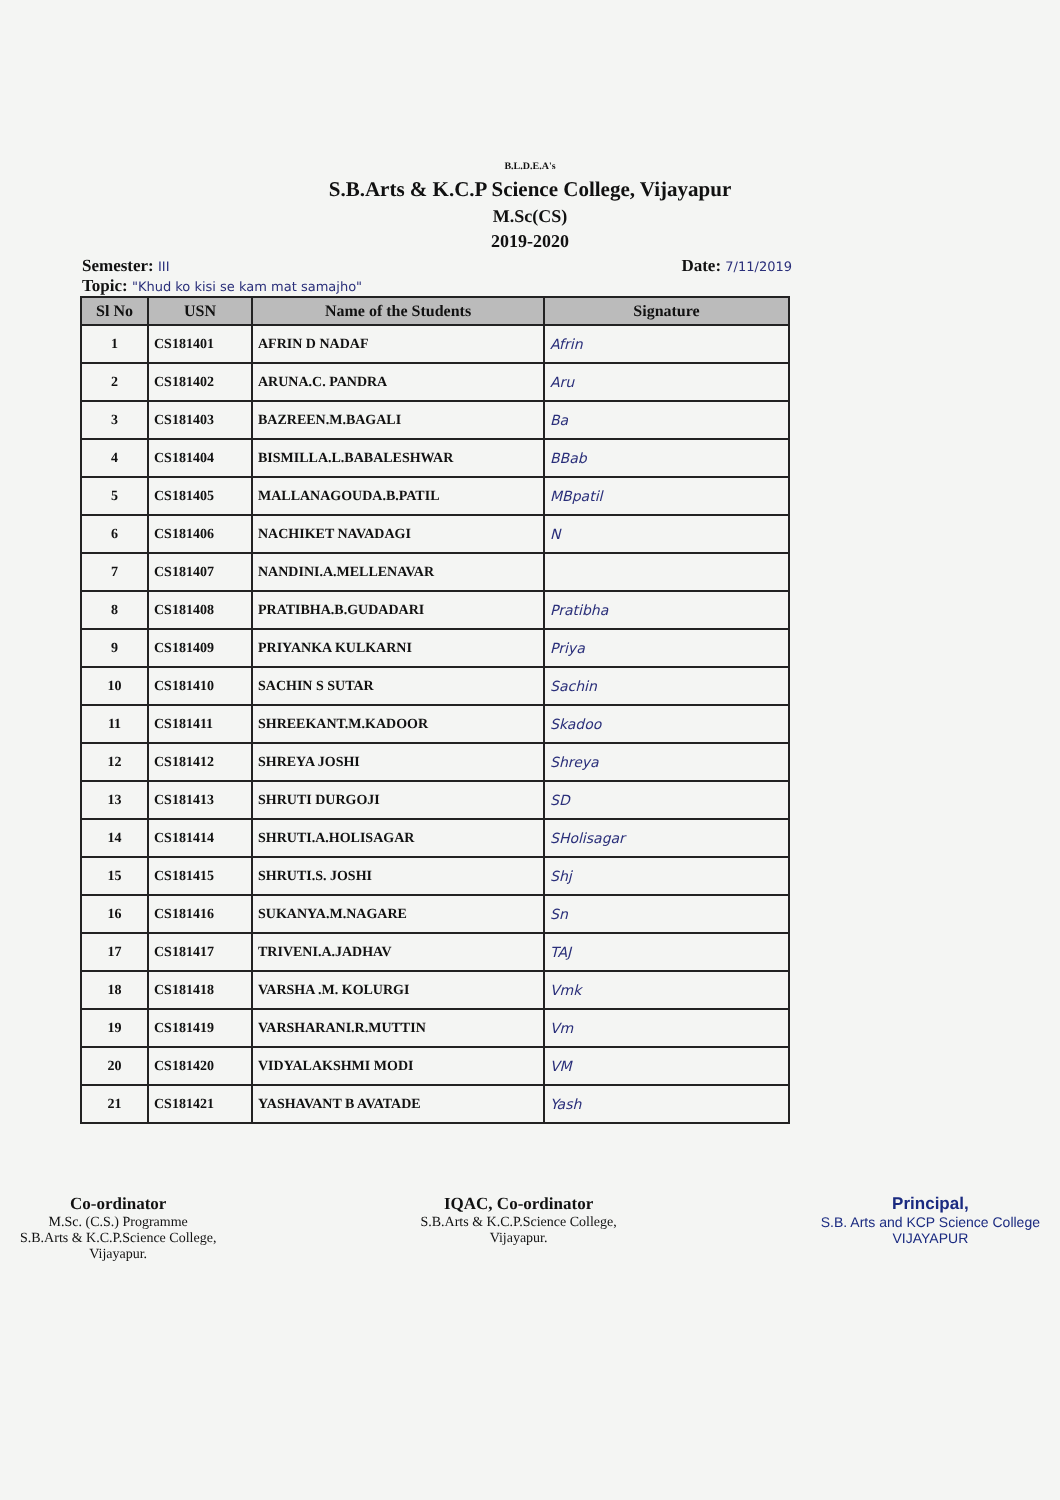B.L.D.E.A's
S.B.Arts & K.C.P Science College, Vijayapur
M.Sc(CS)
2019-2020
Semester: III Date: 7/11/2019
Topic: "Khud ko kisi se kam mat samajho"
| Sl No | USN | Name of the Students | Signature |
| --- | --- | --- | --- |
| 1 | CS181401 | AFRIN D NADAF | Afrin |
| 2 | CS181402 | ARUNA.C. PANDRA | Aru |
| 3 | CS181403 | BAZREEN.M.BAGALI | Ba |
| 4 | CS181404 | BISMILLA.L.BABALESHWAR | BBab |
| 5 | CS181405 | MALLANAGOUDA.B.PATIL | MBpatil |
| 6 | CS181406 | NACHIKET NAVADAGI | N |
| 7 | CS181407 | NANDINI.A.MELLENAVAR | |
| 8 | CS181408 | PRATIBHA.B.GUDADARI | Pratibha |
| 9 | CS181409 | PRIYANKA KULKARNI | Priya |
| 10 | CS181410 | SACHIN S SUTAR | Sachin |
| 11 | CS181411 | SHREEKANT.M.KADOOR | Skadoo |
| 12 | CS181412 | SHREYA JOSHI | Shreya |
| 13 | CS181413 | SHRUTI DURGOJI | SD |
| 14 | CS181414 | SHRUTI.A.HOLISAGAR | SHolisagar |
| 15 | CS181415 | SHRUTI.S. JOSHI | Shj |
| 16 | CS181416 | SUKANYA.M.NAGARE | Sn |
| 17 | CS181417 | TRIVENI.A.JADHAV | TAJ |
| 18 | CS181418 | VARSHA .M. KOLURGI | Vmk |
| 19 | CS181419 | VARSHARANI.R.MUTTIN | Vm |
| 20 | CS181420 | VIDYALAKSHMI MODI | VM |
| 21 | CS181421 | YASHAVANT B AVATADE | Yash |
Co-ordinator
M.Sc. (C.S.) Programme
S.B.Arts & K.C.P.Science College,
Vijayapur.
IQAC, Co-ordinator
S.B.Arts & K.C.P.Science College,
Vijayapur.
Principal,
S.B. Arts and KCP Science College
VIJAYAPUR